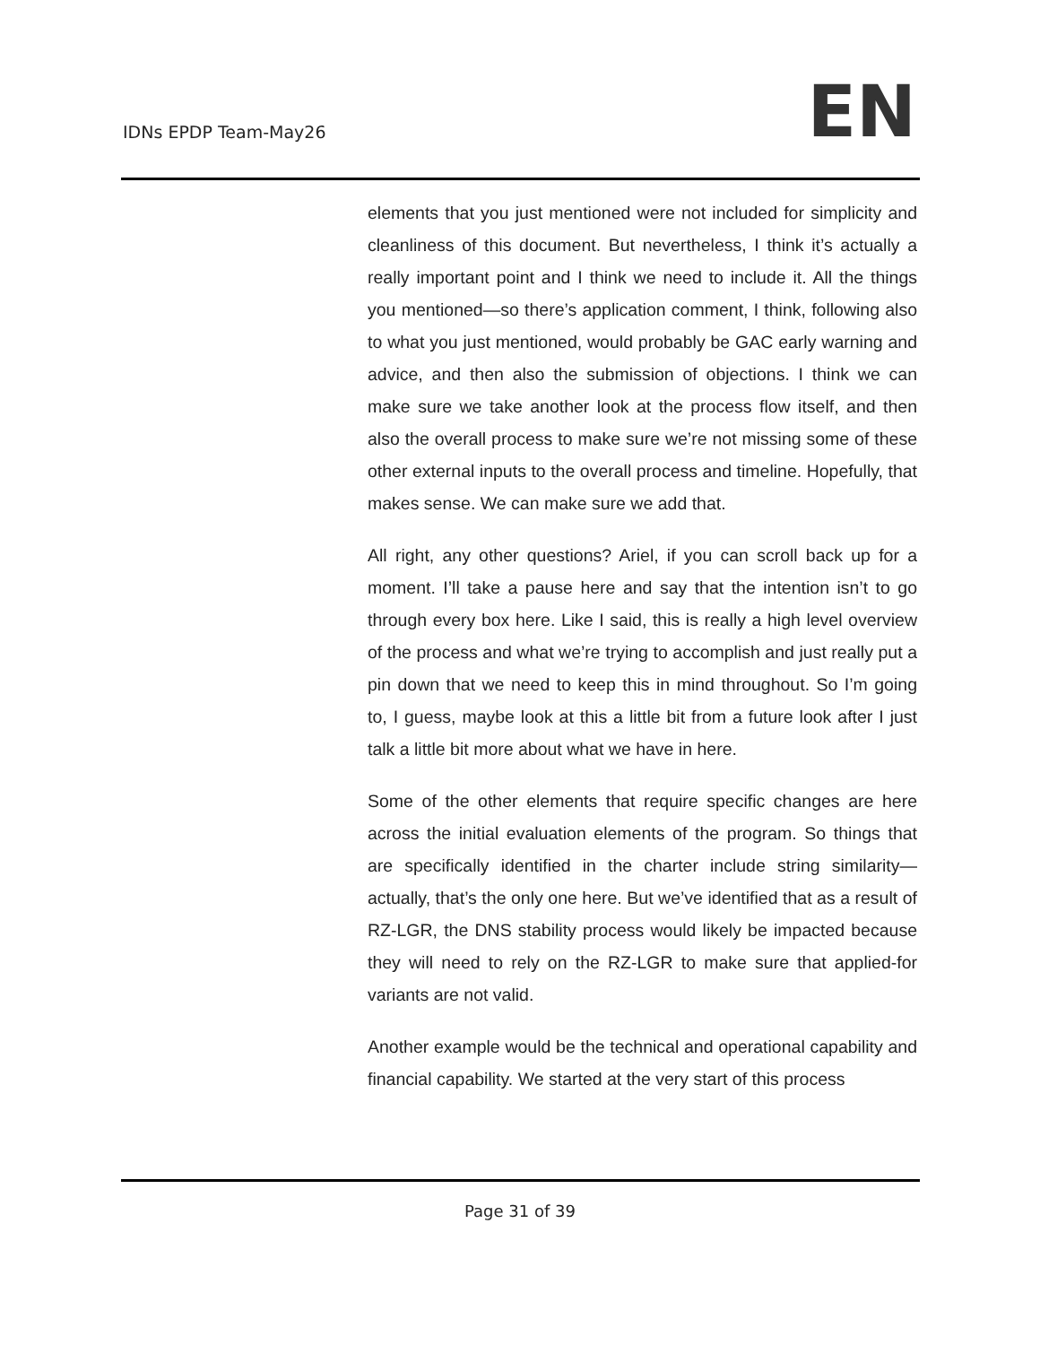IDNs EPDP Team-May26 EN
elements that you just mentioned were not included for simplicity and cleanliness of this document. But nevertheless, I think it’s actually a really important point and I think we need to include it. All the things you mentioned—so there’s application comment, I think, following also to what you just mentioned, would probably be GAC early warning and advice, and then also the submission of objections. I think we can make sure we take another look at the process flow itself, and then also the overall process to make sure we’re not missing some of these other external inputs to the overall process and timeline. Hopefully, that makes sense. We can make sure we add that.
All right, any other questions? Ariel, if you can scroll back up for a moment. I’ll take a pause here and say that the intention isn’t to go through every box here. Like I said, this is really a high level overview of the process and what we’re trying to accomplish and just really put a pin down that we need to keep this in mind throughout. So I’m going to, I guess, maybe look at this a little bit from a future look after I just talk a little bit more about what we have in here.
Some of the other elements that require specific changes are here across the initial evaluation elements of the program. So things that are specifically identified in the charter include string similarity—actually, that’s the only one here. But we’ve identified that as a result of RZ-LGR, the DNS stability process would likely be impacted because they will need to rely on the RZ-LGR to make sure that applied-for variants are not valid.
Another example would be the technical and operational capability and financial capability. We started at the very start of this process
Page 31 of 39